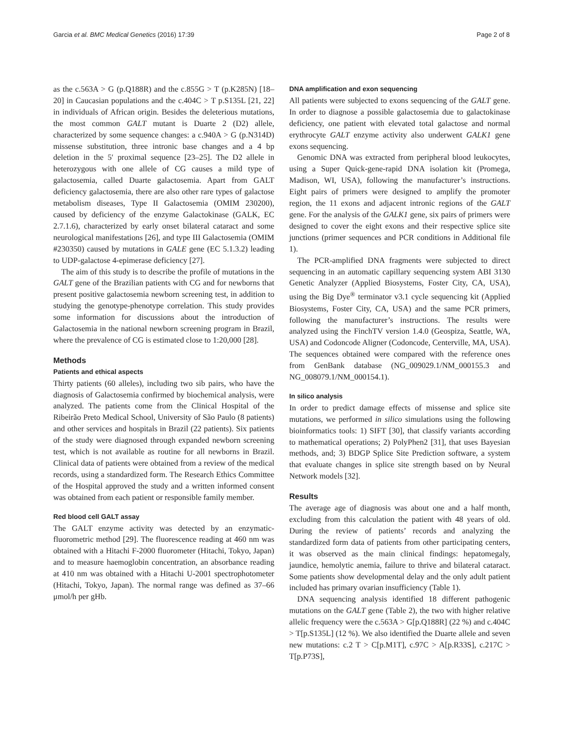Garcia et al. BMC Medical Genetics (2016) 17:39 Page 2 of 8
as the c.563A > G (p.Q188R) and the c.855G > T (p.K285N) [18–20] in Caucasian populations and the c.404C > T p.S135L [21, 22] in individuals of African origin. Besides the deleterious mutations, the most common GALT mutant is Duarte 2 (D2) allele, characterized by some sequence changes: a c.940A > G (p.N314D) missense substitution, three intronic base changes and a 4 bp deletion in the 5′ proximal sequence [23–25]. The D2 allele in heterozygous with one allele of CG causes a mild type of galactosemia, called Duarte galactosemia. Apart from GALT deficiency galactosemia, there are also other rare types of galactose metabolism diseases, Type II Galactosemia (OMIM 230200), caused by deficiency of the enzyme Galactokinase (GALK, EC 2.7.1.6), characterized by early onset bilateral cataract and some neurological manifestations [26], and type III Galactosemia (OMIM #230350) caused by mutations in GALE gene (EC 5.1.3.2) leading to UDP-galactose 4-epimerase deficiency [27].
The aim of this study is to describe the profile of mutations in the GALT gene of the Brazilian patients with CG and for newborns that present positive galactosemia newborn screening test, in addition to studying the genotype-phenotype correlation. This study provides some information for discussions about the introduction of Galactosemia in the national newborn screening program in Brazil, where the prevalence of CG is estimated close to 1:20,000 [28].
Methods
Patients and ethical aspects
Thirty patients (60 alleles), including two sib pairs, who have the diagnosis of Galactosemia confirmed by biochemical analysis, were analyzed. The patients come from the Clinical Hospital of the Ribeirão Preto Medical School, University of São Paulo (8 patients) and other services and hospitals in Brazil (22 patients). Six patients of the study were diagnosed through expanded newborn screening test, which is not available as routine for all newborns in Brazil. Clinical data of patients were obtained from a review of the medical records, using a standardized form. The Research Ethics Committee of the Hospital approved the study and a written informed consent was obtained from each patient or responsible family member.
Red blood cell GALT assay
The GALT enzyme activity was detected by an enzymatic-fluorometric method [29]. The fluorescence reading at 460 nm was obtained with a Hitachi F-2000 fluorometer (Hitachi, Tokyo, Japan) and to measure haemoglobin concentration, an absorbance reading at 410 nm was obtained with a Hitachi U-2001 spectrophotometer (Hitachi, Tokyo, Japan). The normal range was defined as 37–66 μmol/h per gHb.
DNA amplification and exon sequencing
All patients were subjected to exons sequencing of the GALT gene. In order to diagnose a possible galactosemia due to galactokinase deficiency, one patient with elevated total galactose and normal erythrocyte GALT enzyme activity also underwent GALK1 gene exons sequencing.
Genomic DNA was extracted from peripheral blood leukocytes, using a Super Quick-gene-rapid DNA isolation kit (Promega, Madison, WI, USA), following the manufacturer’s instructions. Eight pairs of primers were designed to amplify the promoter region, the 11 exons and adjacent intronic regions of the GALT gene. For the analysis of the GALK1 gene, six pairs of primers were designed to cover the eight exons and their respective splice site junctions (primer sequences and PCR conditions in Additional file 1).
The PCR-amplified DNA fragments were subjected to direct sequencing in an automatic capillary sequencing system ABI 3130 Genetic Analyzer (Applied Biosystems, Foster City, CA, USA), using the Big Dye<sup>®</sup> terminator v3.1 cycle sequencing kit (Applied Biosystems, Foster City, CA, USA) and the same PCR primers, following the manufacturer’s instructions. The results were analyzed using the FinchTV version 1.4.0 (Geospiza, Seattle, WA, USA) and Codoncode Aligner (Codoncode, Centerville, MA, USA). The sequences obtained were compared with the reference ones from GenBank database (NG_009029.1/NM_000155.3 and NG_008079.1/NM_000154.1).
In silico analysis
In order to predict damage effects of missense and splice site mutations, we performed in silico simulations using the following bioinformatics tools: 1) SIFT [30], that classify variants according to mathematical operations; 2) PolyPhen2 [31], that uses Bayesian methods, and; 3) BDGP Splice Site Prediction software, a system that evaluate changes in splice site strength based on by Neural Network models [32].
Results
The average age of diagnosis was about one and a half month, excluding from this calculation the patient with 48 years of old. During the review of patients’ records and analyzing the standardized form data of patients from other participating centers, it was observed as the main clinical findings: hepatomegaly, jaundice, hemolytic anemia, failure to thrive and bilateral cataract. Some patients show developmental delay and the only adult patient included has primary ovarian insufficiency (Table 1).
DNA sequencing analysis identified 18 different pathogenic mutations on the GALT gene (Table 2), the two with higher relative allelic frequency were the c.563A > G[p.Q188R] (22 %) and c.404C > T[p.S135L] (12 %). We also identified the Duarte allele and seven new mutations: c.2 T > C[p.M1T], c.97C > A[p.R33S], c.217C > T[p.P73S],